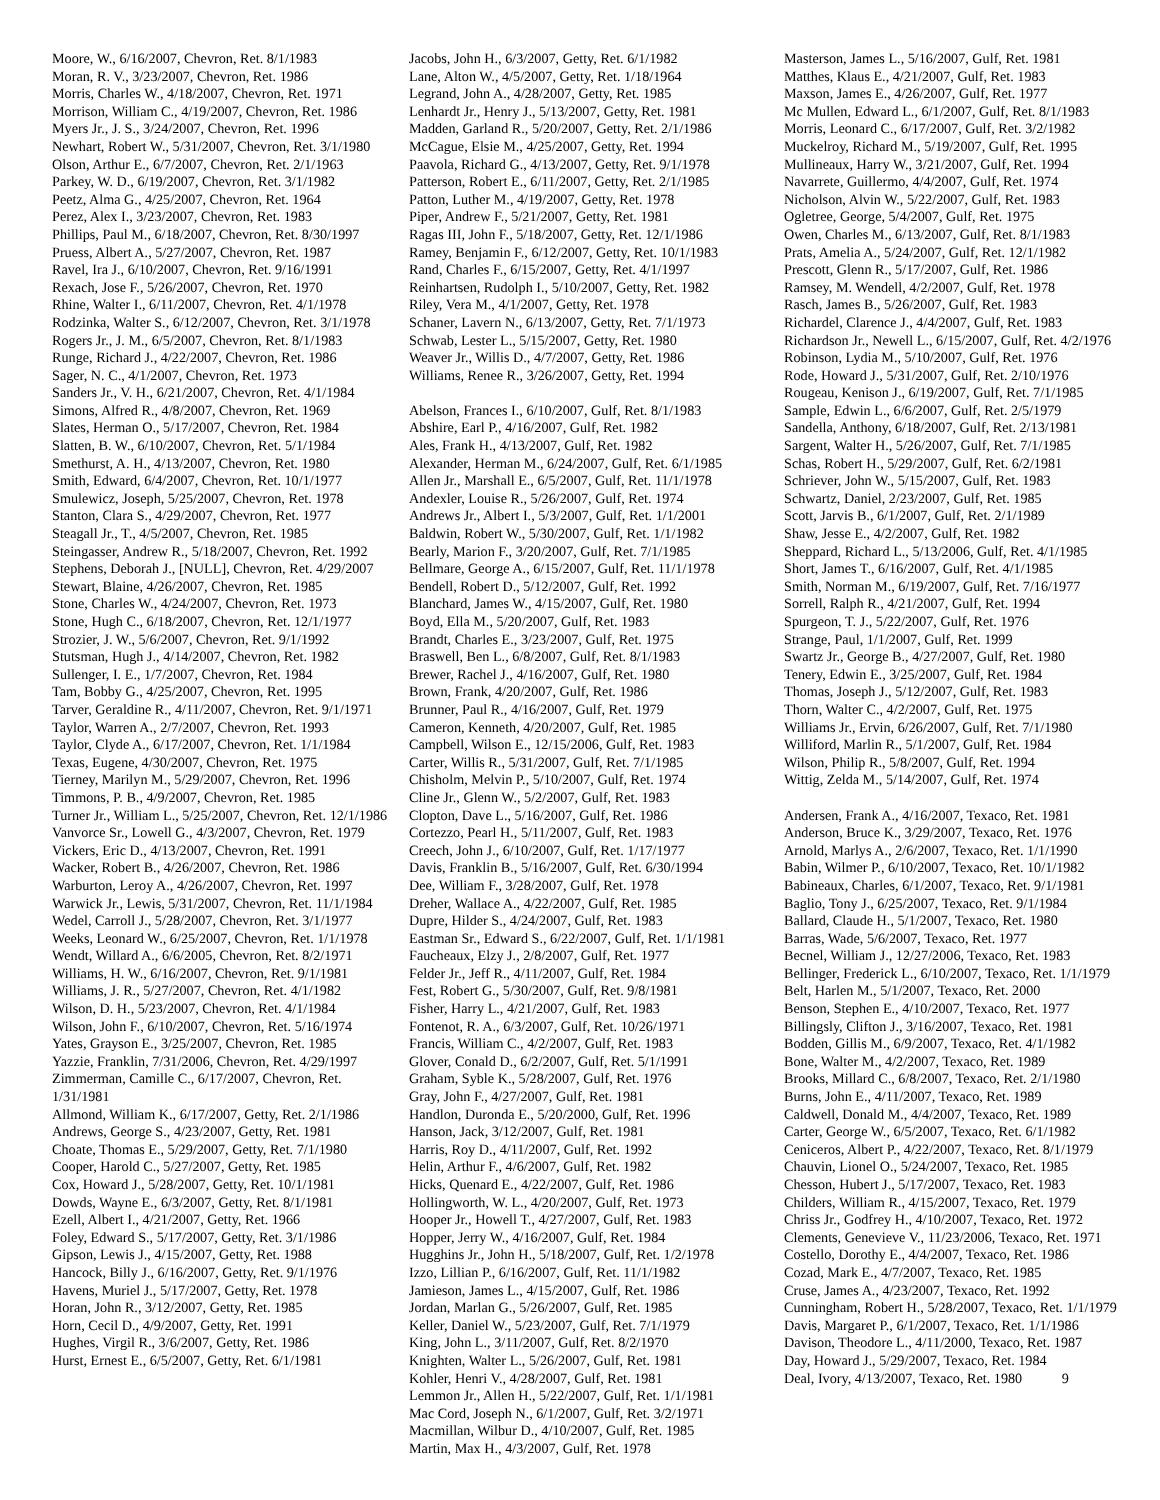Moore, W., 6/16/2007, Chevron, Ret. 8/1/1983
Moran, R. V., 3/23/2007, Chevron, Ret. 1986
Morris, Charles W., 4/18/2007, Chevron, Ret. 1971
Morrison, William C., 4/19/2007, Chevron, Ret. 1986
Myers Jr., J. S., 3/24/2007, Chevron, Ret. 1996
Newhart, Robert W., 5/31/2007, Chevron, Ret. 3/1/1980
Olson, Arthur E., 6/7/2007, Chevron, Ret. 2/1/1963
Parkey, W. D., 6/19/2007, Chevron, Ret. 3/1/1982
Peetz, Alma G., 4/25/2007, Chevron, Ret. 1964
Perez, Alex I., 3/23/2007, Chevron, Ret. 1983
Phillips, Paul M., 6/18/2007, Chevron, Ret. 8/30/1997
Pruess, Albert A., 5/27/2007, Chevron, Ret. 1987
Ravel, Ira J., 6/10/2007, Chevron, Ret. 9/16/1991
Rexach, Jose F., 5/26/2007, Chevron, Ret. 1970
Rhine, Walter I., 6/11/2007, Chevron, Ret. 4/1/1978
Rodzinka, Walter S., 6/12/2007, Chevron, Ret. 3/1/1978
Rogers Jr., J. M., 6/5/2007, Chevron, Ret. 8/1/1983
Runge, Richard J., 4/22/2007, Chevron, Ret. 1986
Sager, N. C., 4/1/2007, Chevron, Ret. 1973
Sanders Jr., V. H., 6/21/2007, Chevron, Ret. 4/1/1984
Simons, Alfred R., 4/8/2007, Chevron, Ret. 1969
Slates, Herman O., 5/17/2007, Chevron, Ret. 1984
Slatten, B. W., 6/10/2007, Chevron, Ret. 5/1/1984
Smethurst, A. H., 4/13/2007, Chevron, Ret. 1980
Smith, Edward, 6/4/2007, Chevron, Ret. 10/1/1977
Smulewicz, Joseph, 5/25/2007, Chevron, Ret. 1978
Stanton, Clara S., 4/29/2007, Chevron, Ret. 1977
Steagall Jr., T., 4/5/2007, Chevron, Ret. 1985
Steingasser, Andrew R., 5/18/2007, Chevron, Ret. 1992
Stephens, Deborah J., [NULL], Chevron, Ret. 4/29/2007
Stewart, Blaine, 4/26/2007, Chevron, Ret. 1985
Stone, Charles W., 4/24/2007, Chevron, Ret. 1973
Stone, Hugh C., 6/18/2007, Chevron, Ret. 12/1/1977
Strozier, J. W., 5/6/2007, Chevron, Ret. 9/1/1992
Stutsman, Hugh J., 4/14/2007, Chevron, Ret. 1982
Sullenger, I. E., 1/7/2007, Chevron, Ret. 1984
Tam, Bobby G., 4/25/2007, Chevron, Ret. 1995
Tarver, Geraldine R., 4/11/2007, Chevron, Ret. 9/1/1971
Taylor, Warren A., 2/7/2007, Chevron, Ret. 1993
Taylor, Clyde A., 6/17/2007, Chevron, Ret. 1/1/1984
Texas, Eugene, 4/30/2007, Chevron, Ret. 1975
Tierney, Marilyn M., 5/29/2007, Chevron, Ret. 1996
Timmons, P. B., 4/9/2007, Chevron, Ret. 1985
Turner Jr., William L., 5/25/2007, Chevron, Ret. 12/1/1986
Vanvorce Sr., Lowell G., 4/3/2007, Chevron, Ret. 1979
Vickers, Eric D., 4/13/2007, Chevron, Ret. 1991
Wacker, Robert B., 4/26/2007, Chevron, Ret. 1986
Warburton, Leroy A., 4/26/2007, Chevron, Ret. 1997
Warwick Jr., Lewis, 5/31/2007, Chevron, Ret. 11/1/1984
Wedel, Carroll J., 5/28/2007, Chevron, Ret. 3/1/1977
Weeks, Leonard W., 6/25/2007, Chevron, Ret. 1/1/1978
Wendt, Willard A., 6/6/2005, Chevron, Ret. 8/2/1971
Williams, H. W., 6/16/2007, Chevron, Ret. 9/1/1981
Williams, J. R., 5/27/2007, Chevron, Ret. 4/1/1982
Wilson, D. H., 5/23/2007, Chevron, Ret. 4/1/1984
Wilson, John F., 6/10/2007, Chevron, Ret. 5/16/1974
Yates, Grayson E., 3/25/2007, Chevron, Ret. 1985
Yazzie, Franklin, 7/31/2006, Chevron, Ret. 4/29/1997
Zimmerman, Camille C., 6/17/2007, Chevron, Ret. 1/31/1981
Allmond, William K., 6/17/2007, Getty, Ret. 2/1/1986
Andrews, George S., 4/23/2007, Getty, Ret. 1981
Choate, Thomas E., 5/29/2007, Getty, Ret. 7/1/1980
Cooper, Harold C., 5/27/2007, Getty, Ret. 1985
Cox, Howard J., 5/28/2007, Getty, Ret. 10/1/1981
Dowds, Wayne E., 6/3/2007, Getty, Ret. 8/1/1981
Ezell, Albert I., 4/21/2007, Getty, Ret. 1966
Foley, Edward S., 5/17/2007, Getty, Ret. 3/1/1986
Gipson, Lewis J., 4/15/2007, Getty, Ret. 1988
Hancock, Billy J., 6/16/2007, Getty, Ret. 9/1/1976
Havens, Muriel J., 5/17/2007, Getty, Ret. 1978
Horan, John R., 3/12/2007, Getty, Ret. 1985
Horn, Cecil D., 4/9/2007, Getty, Ret. 1991
Hughes, Virgil R., 3/6/2007, Getty, Ret. 1986
Hurst, Ernest E., 6/5/2007, Getty, Ret. 6/1/1981
Jacobs, John H., 6/3/2007, Getty, Ret. 6/1/1982
Lane, Alton W., 4/5/2007, Getty, Ret. 1/18/1964
Legrand, John A., 4/28/2007, Getty, Ret. 1985
Lenhardt Jr., Henry J., 5/13/2007, Getty, Ret. 1981
Madden, Garland R., 5/20/2007, Getty, Ret. 2/1/1986
McCague, Elsie M., 4/25/2007, Getty, Ret. 1994
Paavola, Richard G., 4/13/2007, Getty, Ret. 9/1/1978
Patterson, Robert E., 6/11/2007, Getty, Ret. 2/1/1985
Patton, Luther M., 4/19/2007, Getty, Ret. 1978
Piper, Andrew F., 5/21/2007, Getty, Ret. 1981
Ragas III, John F., 5/18/2007, Getty, Ret. 12/1/1986
Ramey, Benjamin F., 6/12/2007, Getty, Ret. 10/1/1983
Rand, Charles F., 6/15/2007, Getty, Ret. 4/1/1997
Reinhartsen, Rudolph I., 5/10/2007, Getty, Ret. 1982
Riley, Vera M., 4/1/2007, Getty, Ret. 1978
Schaner, Lavern N., 6/13/2007, Getty, Ret. 7/1/1973
Schwab, Lester L., 5/15/2007, Getty, Ret. 1980
Weaver Jr., Willis D., 4/7/2007, Getty, Ret. 1986
Williams, Renee R., 3/26/2007, Getty, Ret. 1994
Abelson, Frances I., 6/10/2007, Gulf, Ret. 8/1/1983
Abshire, Earl P., 4/16/2007, Gulf, Ret. 1982
Ales, Frank H., 4/13/2007, Gulf, Ret. 1982
Alexander, Herman M., 6/24/2007, Gulf, Ret. 6/1/1985
Allen Jr., Marshall E., 6/5/2007, Gulf, Ret. 11/1/1978
Andexler, Louise R., 5/26/2007, Gulf, Ret. 1974
Andrews Jr., Albert I., 5/3/2007, Gulf, Ret. 1/1/2001
Baldwin, Robert W., 5/30/2007, Gulf, Ret. 1/1/1982
Bearly, Marion F., 3/20/2007, Gulf, Ret. 7/1/1985
Bellmare, George A., 6/15/2007, Gulf, Ret. 11/1/1978
Bendell, Robert D., 5/12/2007, Gulf, Ret. 1992
Blanchard, James W., 4/15/2007, Gulf, Ret. 1980
Boyd, Ella M., 5/20/2007, Gulf, Ret. 1983
Brandt, Charles E., 3/23/2007, Gulf, Ret. 1975
Braswell, Ben L., 6/8/2007, Gulf, Ret. 8/1/1983
Brewer, Rachel J., 4/16/2007, Gulf, Ret. 1980
Brown, Frank, 4/20/2007, Gulf, Ret. 1986
Brunner, Paul R., 4/16/2007, Gulf, Ret. 1979
Cameron, Kenneth, 4/20/2007, Gulf, Ret. 1985
Campbell, Wilson E., 12/15/2006, Gulf, Ret. 1983
Carter, Willis R., 5/31/2007, Gulf, Ret. 7/1/1985
Chisholm, Melvin P., 5/10/2007, Gulf, Ret. 1974
Cline Jr., Glenn W., 5/2/2007, Gulf, Ret. 1983
Clopton, Dave L., 5/16/2007, Gulf, Ret. 1986
Cortezzo, Pearl H., 5/11/2007, Gulf, Ret. 1983
Creech, John J., 6/10/2007, Gulf, Ret. 1/17/1977
Davis, Franklin B., 5/16/2007, Gulf, Ret. 6/30/1994
Dee, William F., 3/28/2007, Gulf, Ret. 1978
Dreher, Wallace A., 4/22/2007, Gulf, Ret. 1985
Dupre, Hilder S., 4/24/2007, Gulf, Ret. 1983
Eastman Sr., Edward S., 6/22/2007, Gulf, Ret. 1/1/1981
Faucheaux, Elzy J., 2/8/2007, Gulf, Ret. 1977
Felder Jr., Jeff R., 4/11/2007, Gulf, Ret. 1984
Fest, Robert G., 5/30/2007, Gulf, Ret. 9/8/1981
Fisher, Harry L., 4/21/2007, Gulf, Ret. 1983
Fontenot, R. A., 6/3/2007, Gulf, Ret. 10/26/1971
Francis, William C., 4/2/2007, Gulf, Ret. 1983
Glover, Conald D., 6/2/2007, Gulf, Ret. 5/1/1991
Graham, Syble K., 5/28/2007, Gulf, Ret. 1976
Gray, John F., 4/27/2007, Gulf, Ret. 1981
Handlon, Duronda E., 5/20/2000, Gulf, Ret. 1996
Hanson, Jack, 3/12/2007, Gulf, Ret. 1981
Harris, Roy D., 4/11/2007, Gulf, Ret. 1992
Helin, Arthur F., 4/6/2007, Gulf, Ret. 1982
Hicks, Quenard E., 4/22/2007, Gulf, Ret. 1986
Hollingworth, W. L., 4/20/2007, Gulf, Ret. 1973
Hooper Jr., Howell T., 4/27/2007, Gulf, Ret. 1983
Hopper, Jerry W., 4/16/2007, Gulf, Ret. 1984
Hugghins Jr., John H., 5/18/2007, Gulf, Ret. 1/2/1978
Izzo, Lillian P., 6/16/2007, Gulf, Ret. 11/1/1982
Jamieson, James L., 4/15/2007, Gulf, Ret. 1986
Jordan, Marlan G., 5/26/2007, Gulf, Ret. 1985
Keller, Daniel W., 5/23/2007, Gulf, Ret. 7/1/1979
King, John L., 3/11/2007, Gulf, Ret. 8/2/1970
Knighten, Walter L., 5/26/2007, Gulf, Ret. 1981
Kohler, Henri V., 4/28/2007, Gulf, Ret. 1981
Lemmon Jr., Allen H., 5/22/2007, Gulf, Ret. 1/1/1981
Mac Cord, Joseph N., 6/1/2007, Gulf, Ret. 3/2/1971
Macmillan, Wilbur D., 4/10/2007, Gulf, Ret. 1985
Martin, Max H., 4/3/2007, Gulf, Ret. 1978
Masterson, James L., 5/16/2007, Gulf, Ret. 1981
Matthes, Klaus E., 4/21/2007, Gulf, Ret. 1983
Maxson, James E., 4/26/2007, Gulf, Ret. 1977
Mc Mullen, Edward L., 6/1/2007, Gulf, Ret. 8/1/1983
Morris, Leonard C., 6/17/2007, Gulf, Ret. 3/2/1982
Muckelroy, Richard M., 5/19/2007, Gulf, Ret. 1995
Mullineaux, Harry W., 3/21/2007, Gulf, Ret. 1994
Navarrete, Guillermo, 4/4/2007, Gulf, Ret. 1974
Nicholson, Alvin W., 5/22/2007, Gulf, Ret. 1983
Ogletree, George, 5/4/2007, Gulf, Ret. 1975
Owen, Charles M., 6/13/2007, Gulf, Ret. 8/1/1983
Prats, Amelia A., 5/24/2007, Gulf, Ret. 12/1/1982
Prescott, Glenn R., 5/17/2007, Gulf, Ret. 1986
Ramsey, M. Wendell, 4/2/2007, Gulf, Ret. 1978
Rasch, James B., 5/26/2007, Gulf, Ret. 1983
Richardel, Clarence J., 4/4/2007, Gulf, Ret. 1983
Richardson Jr., Newell L., 6/15/2007, Gulf, Ret. 4/2/1976
Robinson, Lydia M., 5/10/2007, Gulf, Ret. 1976
Rode, Howard J., 5/31/2007, Gulf, Ret. 2/10/1976
Rougeau, Kenison J., 6/19/2007, Gulf, Ret. 7/1/1985
Sample, Edwin L., 6/6/2007, Gulf, Ret. 2/5/1979
Sandella, Anthony, 6/18/2007, Gulf, Ret. 2/13/1981
Sargent, Walter H., 5/26/2007, Gulf, Ret. 7/1/1985
Schas, Robert H., 5/29/2007, Gulf, Ret. 6/2/1981
Schriever, John W., 5/15/2007, Gulf, Ret. 1983
Schwartz, Daniel, 2/23/2007, Gulf, Ret. 1985
Scott, Jarvis B., 6/1/2007, Gulf, Ret. 2/1/1989
Shaw, Jesse E., 4/2/2007, Gulf, Ret. 1982
Sheppard, Richard L., 5/13/2006, Gulf, Ret. 4/1/1985
Short, James T., 6/16/2007, Gulf, Ret. 4/1/1985
Smith, Norman M., 6/19/2007, Gulf, Ret. 7/16/1977
Sorrell, Ralph R., 4/21/2007, Gulf, Ret. 1994
Spurgeon, T. J., 5/22/2007, Gulf, Ret. 1976
Strange, Paul, 1/1/2007, Gulf, Ret. 1999
Swartz Jr., George B., 4/27/2007, Gulf, Ret. 1980
Tenery, Edwin E., 3/25/2007, Gulf, Ret. 1984
Thomas, Joseph J., 5/12/2007, Gulf, Ret. 1983
Thorn, Walter C., 4/2/2007, Gulf, Ret. 1975
Williams Jr., Ervin, 6/26/2007, Gulf, Ret. 7/1/1980
Williford, Marlin R., 5/1/2007, Gulf, Ret. 1984
Wilson, Philip R., 5/8/2007, Gulf, Ret. 1994
Wittig, Zelda M., 5/14/2007, Gulf, Ret. 1974
Andersen, Frank A., 4/16/2007, Texaco, Ret. 1981
Anderson, Bruce K., 3/29/2007, Texaco, Ret. 1976
Arnold, Marlys A., 2/6/2007, Texaco, Ret. 1/1/1990
Babin, Wilmer P., 6/10/2007, Texaco, Ret. 10/1/1982
Babineaux, Charles, 6/1/2007, Texaco, Ret. 9/1/1981
Baglio, Tony J., 6/25/2007, Texaco, Ret. 9/1/1984
Ballard, Claude H., 5/1/2007, Texaco, Ret. 1980
Barras, Wade, 5/6/2007, Texaco, Ret. 1977
Becnel, William J., 12/27/2006, Texaco, Ret. 1983
Bellinger, Frederick L., 6/10/2007, Texaco, Ret. 1/1/1979
Belt, Harlen M., 5/1/2007, Texaco, Ret. 2000
Benson, Stephen E., 4/10/2007, Texaco, Ret. 1977
Billingsly, Clifton J., 3/16/2007, Texaco, Ret. 1981
Bodden, Gillis M., 6/9/2007, Texaco, Ret. 4/1/1982
Bone, Walter M., 4/2/2007, Texaco, Ret. 1989
Brooks, Millard C., 6/8/2007, Texaco, Ret. 2/1/1980
Burns, John E., 4/11/2007, Texaco, Ret. 1989
Caldwell, Donald M., 4/4/2007, Texaco, Ret. 1989
Carter, George W., 6/5/2007, Texaco, Ret. 6/1/1982
Ceniceros, Albert P., 4/22/2007, Texaco, Ret. 8/1/1979
Chauvin, Lionel O., 5/24/2007, Texaco, Ret. 1985
Chesson, Hubert J., 5/17/2007, Texaco, Ret. 1983
Childers, William R., 4/15/2007, Texaco, Ret. 1979
Chriss Jr., Godfrey H., 4/10/2007, Texaco, Ret. 1972
Clements, Genevieve V., 11/23/2006, Texaco, Ret. 1971
Costello, Dorothy E., 4/4/2007, Texaco, Ret. 1986
Cozad, Mark E., 4/7/2007, Texaco, Ret. 1985
Cruse, James A., 4/23/2007, Texaco, Ret. 1992
Cunningham, Robert H., 5/28/2007, Texaco, Ret. 1/1/1979
Davis, Margaret P., 6/1/2007, Texaco, Ret. 1/1/1986
Davison, Theodore L., 4/11/2000, Texaco, Ret. 1987
Day, Howard J., 5/29/2007, Texaco, Ret. 1984
Deal, Ivory, 4/13/2007, Texaco, Ret. 1980 9